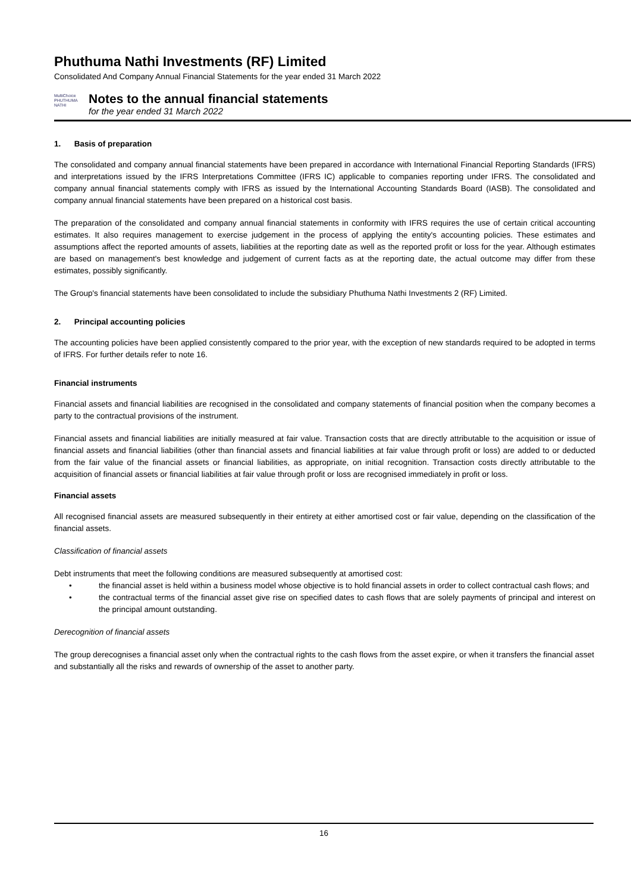Phuthuma Nathi Investments (RF) Limited
Consolidated And Company Annual Financial Statements for the year ended 31 March 2022
MultiChoice
PHUTHUMA NATHI
Notes to the annual financial statements
for the year ended 31 March 2022
1. Basis of preparation
The consolidated and company annual financial statements have been prepared in accordance with International Financial Reporting Standards (IFRS) and interpretations issued by the IFRS Interpretations Committee (IFRS IC) applicable to companies reporting under IFRS. The consolidated and company annual financial statements comply with IFRS as issued by the International Accounting Standards Board (IASB). The consolidated and company annual financial statements have been prepared on a historical cost basis.
The preparation of the consolidated and company annual financial statements in conformity with IFRS requires the use of certain critical accounting estimates. It also requires management to exercise judgement in the process of applying the entity's accounting policies. These estimates and assumptions affect the reported amounts of assets, liabilities at the reporting date as well as the reported profit or loss for the year. Although estimates are based on management's best knowledge and judgement of current facts as at the reporting date, the actual outcome may differ from these estimates, possibly significantly.
The Group's financial statements have been consolidated to include the subsidiary Phuthuma Nathi Investments 2 (RF) Limited.
2. Principal accounting policies
The accounting policies have been applied consistently compared to the prior year, with the exception of new standards required to be adopted in terms of IFRS. For further details refer to note 16.
Financial instruments
Financial assets and financial liabilities are recognised in the consolidated and company statements of financial position when the company becomes a party to the contractual provisions of the instrument.
Financial assets and financial liabilities are initially measured at fair value. Transaction costs that are directly attributable to the acquisition or issue of financial assets and financial liabilities (other than financial assets and financial liabilities at fair value through profit or loss) are added to or deducted from the fair value of the financial assets or financial liabilities, as appropriate, on initial recognition. Transaction costs directly attributable to the acquisition of financial assets or financial liabilities at fair value through profit or loss are recognised immediately in profit or loss.
Financial assets
All recognised financial assets are measured subsequently in their entirety at either amortised cost or fair value, depending on the classification of the financial assets.
Classification of financial assets
Debt instruments that meet the following conditions are measured subsequently at amortised cost:
• the financial asset is held within a business model whose objective is to hold financial assets in order to collect contractual cash flows; and
• the contractual terms of the financial asset give rise on specified dates to cash flows that are solely payments of principal and interest on the principal amount outstanding.
Derecognition of financial assets
The group derecognises a financial asset only when the contractual rights to the cash flows from the asset expire, or when it transfers the financial asset and substantially all the risks and rewards of ownership of the asset to another party.
16